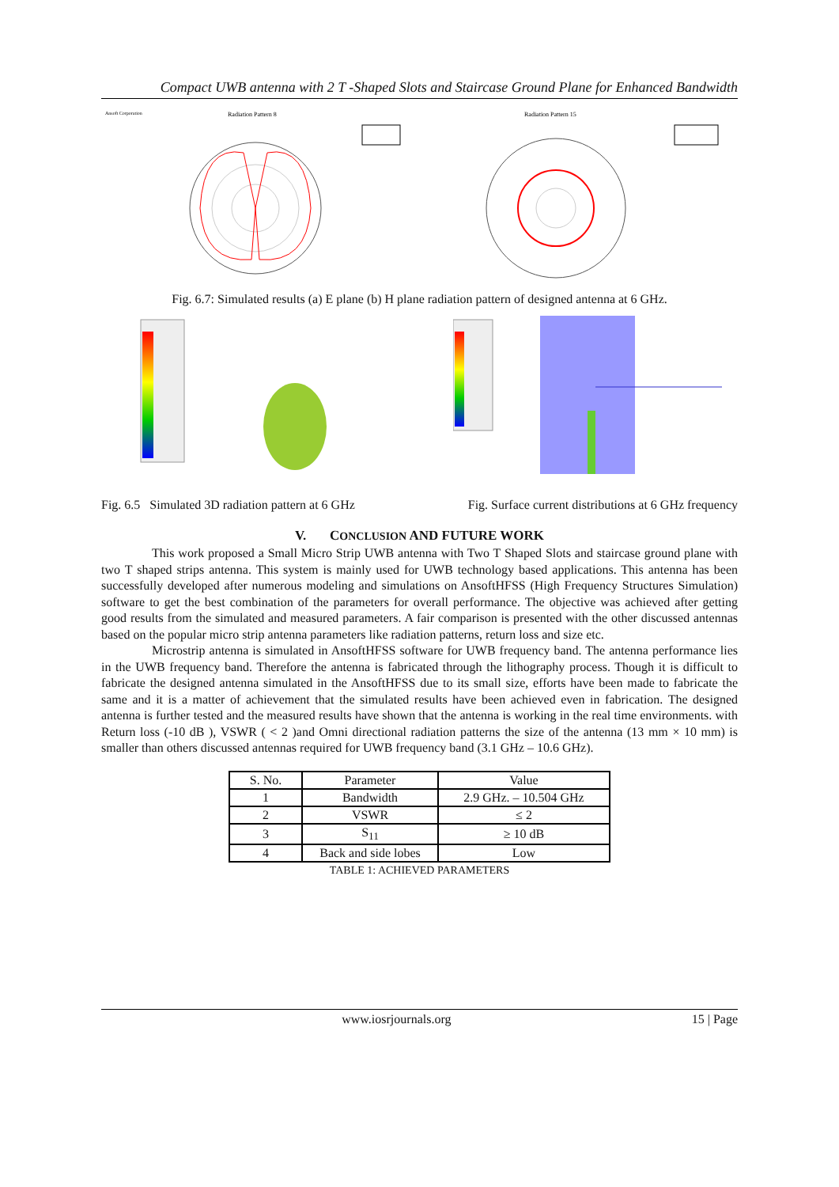Compact UWB antenna with 2 T -Shaped Slots and Staircase Ground Plane for Enhanced Bandwidth
Ansoft Corporation
Radiation Pattern 8
Radiation Pattern 15
Fig. 6.7: Simulated results (a) E plane (b) H plane radiation pattern of designed antenna at 6 GHz.
Fig. 6.5 Simulated 3D radiation pattern at 6 GHz Fig. Surface current distributions at 6 GHz frequency
V. CONCLUSION AND FUTURE WORK
This work proposed a Small Micro Strip UWB antenna with Two T Shaped Slots and staircase ground plane with two T shaped strips antenna. This system is mainly used for UWB technology based applications. This antenna has been successfully developed after numerous modeling and simulations on AnsoftHFSS (High Frequency Structures Simulation) software to get the best combination of the parameters for overall performance. The objective was achieved after getting good results from the simulated and measured parameters. A fair comparison is presented with the other discussed antennas based on the popular micro strip antenna parameters like radiation patterns, return loss and size etc.
Microstrip antenna is simulated in AnsoftHFSS software for UWB frequency band. The antenna performance lies in the UWB frequency band. Therefore the antenna is fabricated through the lithography process. Though it is difficult to fabricate the designed antenna simulated in the AnsoftHFSS due to its small size, efforts have been made to fabricate the same and it is a matter of achievement that the simulated results have been achieved even in fabrication. The designed antenna is further tested and the measured results have shown that the antenna is working in the real time environments. with Return loss (-10 dB ), VSWR ( < 2 )and Omni directional radiation patterns the size of the antenna (13 mm × 10 mm) is smaller than others discussed antennas required for UWB frequency band (3.1 GHz – 10.6 GHz).
| S. No. | Parameter | Value |
| --- | --- | --- |
| 1 | Bandwidth | 2.9 GHz. – 10.504 GHz |
| 2 | VSWR | ≤ 2 |
| 3 | S<sub>11</sub> | ≥ 10 dB |
| 4 | Back and side lobes | Low |
TABLE 1: ACHIEVED PARAMETERS
www.iosrjournals.org 15 | Page